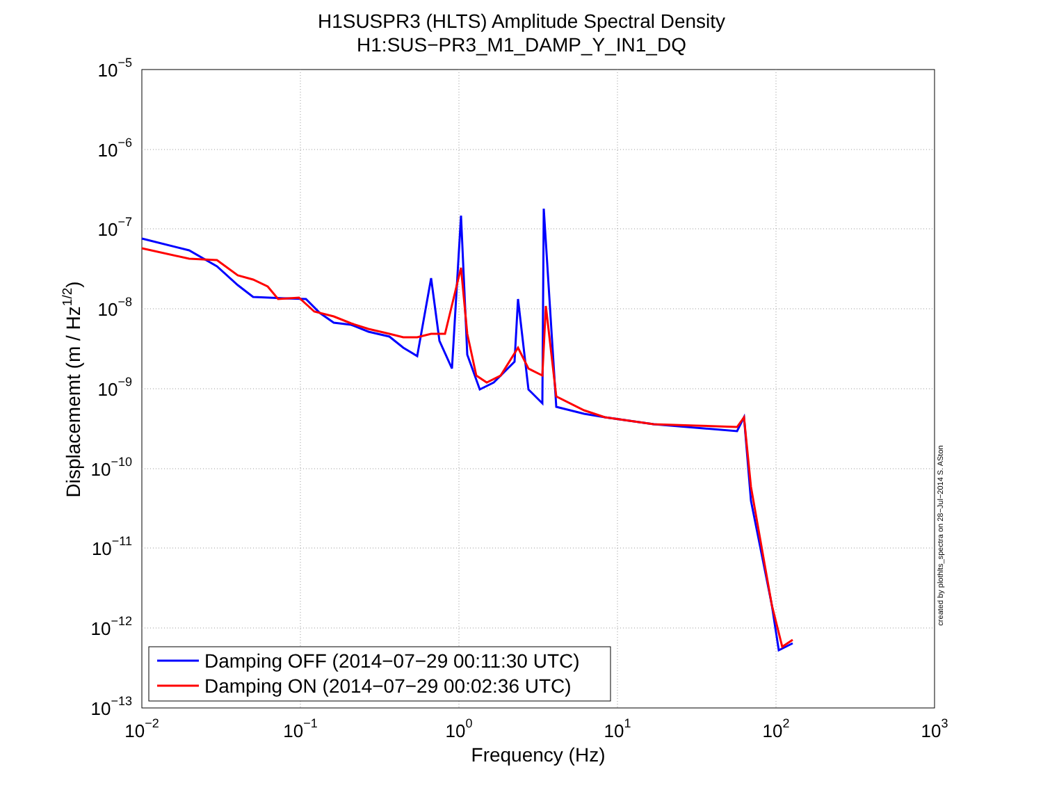H1SUSPR3 (HLTS) Amplitude Spectral Density
H1:SUS−PR3_M1_DAMP_Y_IN1_DQ
10−5
10−6
10−7
10−8
10−9
10−10
10−11
10−12
10−13
10−2
10−1
100
101
102
103
Frequency (Hz)
Displacememt (m / Hz1/2)
created by plothlts_spectra on 28−Jul−2014 S. ASton
Damping OFF (2014−07−29 00:11:30 UTC)
Damping ON (2014−07−29 00:02:36 UTC)